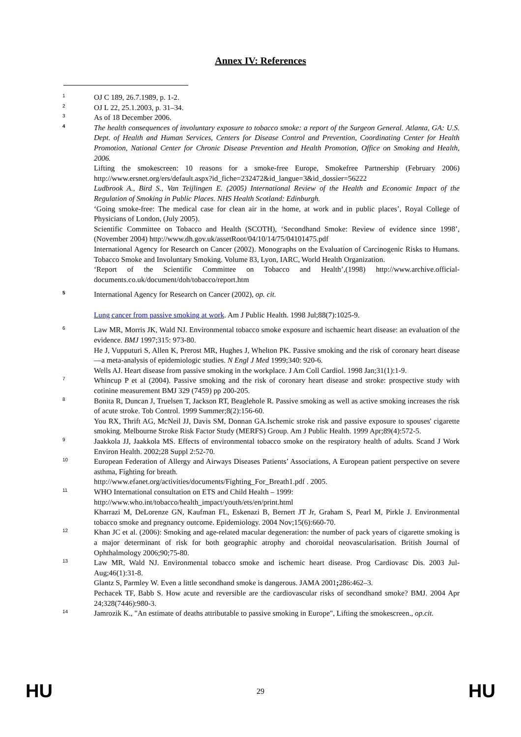Annex IV: References
1
OJ C 189, 26.7.1989, p. 1-2.
2
OJ L 22, 25.1.2003, p. 31–34.
3
As of 18 December 2006.
4
The health consequences of involuntary exposure to tobacco smoke: a report of the Surgeon General. Atlanta, GA: U.S. Dept. of Health and Human Services, Centers for Disease Control and Prevention, Coordinating Center for Health Promotion, National Center for Chronic Disease Prevention and Health Promotion, Office on Smoking and Health, 2006.
Lifting the smokescreen: 10 reasons for a smoke-free Europe, Smokefree Partnership (February 2006) http://www.ersnet.org/ers/default.aspx?id_fiche=232472&id_langue=3&id_dossier=56222
Ludbrook A., Bird S., Van Teijlingen E. (2005) International Review of the Health and Economic Impact of the Regulation of Smoking in Public Places. NHS Health Scotland: Edinburgh.
‘Going smoke-free: The medical case for clean air in the home, at work and in public places’, Royal College of Physicians of London, (July 2005).
Scientific Committee on Tobacco and Health (SCOTH), ‘Secondhand Smoke: Review of evidence since 1998’, (November 2004) http://www.dh.gov.uk/assetRoot/04/10/14/75/04101475.pdf
International Agency for Research on Cancer (2002). Monographs on the Evaluation of Carcinogenic Risks to Humans. Tobacco Smoke and Involuntary Smoking. Volume 83, Lyon, IARC, World Health Organization.
‘Report of the Scientific Committee on Tobacco and Health’,(1998) http://www.archive.official-documents.co.uk/document/doh/tobacco/report.htm
5
International Agency for Research on Cancer (2002), op. cit.
Lung cancer from passive smoking at work. Am J Public Health. 1998 Jul;88(7):1025-9.
6
Law MR, Morris JK, Wald NJ. Environmental tobacco smoke exposure and ischaemic heart disease: an evaluation of the evidence. BMJ 1997;315: 973-80.
He J, Vupputuri S, Allen K, Prerost MR, Hughes J, Whelton PK. Passive smoking and the risk of coronary heart disease—a meta-analysis of epidemiologic studies. N Engl J Med 1999;340: 920-6.
Wells AJ. Heart disease from passive smoking in the workplace. J Am Coll Cardiol. 1998 Jan;31(1):1-9.
7
Whincup P et al (2004). Passive smoking and the risk of coronary heart disease and stroke: prospective study with cotinine measurement BMJ 329 (7459) pp 200-205.
8
Bonita R, Duncan J, Truelsen T, Jackson RT, Beaglehole R. Passive smoking as well as active smoking increases the risk of acute stroke. Tob Control. 1999 Summer;8(2):156-60.
You RX, Thrift AG, McNeil JJ, Davis SM, Donnan GA.Ischemic stroke risk and passive exposure to spouses' cigarette smoking. Melbourne Stroke Risk Factor Study (MERFS) Group. Am J Public Health. 1999 Apr;89(4):572-5.
9
Jaakkola JJ, Jaakkola MS. Effects of environmental tobacco smoke on the respiratory health of adults. Scand J Work Environ Health. 2002;28 Suppl 2:52-70.
10
European Federation of Allergy and Airways Diseases Patients’ Associations, A European patient perspective on severe asthma, Fighting for breath.
http://www.efanet.org/activities/documents/Fighting_For_Breath1.pdf . 2005.
11
WHO International consultation on ETS and Child Health – 1999:
http://www.who.int/tobacco/health_impact/youth/ets/en/print.html
Kharrazi M, DeLorenze GN, Kaufman FL, Eskenazi B, Bernert JT Jr, Graham S, Pearl M, Pirkle J. Environmental tobacco smoke and pregnancy outcome. Epidemiology. 2004 Nov;15(6):660-70.
12
Khan JC et al. (2006): Smoking and age-related macular degeneration: the number of pack years of cigarette smoking is a major determinant of risk for both geographic atrophy and choroidal neovascularisation. British Journal of Ophthalmology 2006;90;75-80.
13
Law MR, Wald NJ. Environmental tobacco smoke and ischemic heart disease. Prog Cardiovasc Dis. 2003 Jul-Aug;46(1):31-8.
Glantz S, Parmley W. Even a little secondhand smoke is dangerous. JAMA 2001; 286:462–3.
Pechacek TF, Babb S. How acute and reversible are the cardiovascular risks of secondhand smoke? BMJ. 2004 Apr 24;328(7446):980-3.
14
Jamrozik K., "An estimate of deaths attributable to passive smoking in Europe", Lifting the smokescreen., op.cit.
HU 29 HU